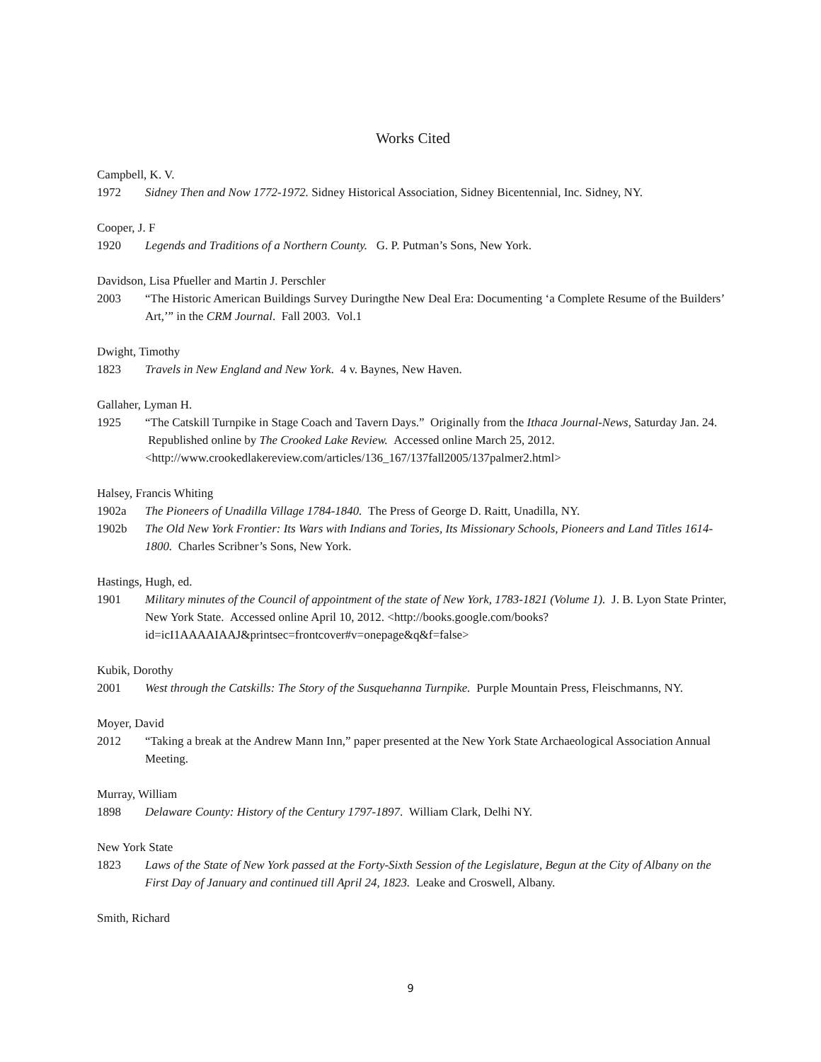Works Cited
Campbell, K. V.
1972 Sidney Then and Now 1772-1972. Sidney Historical Association, Sidney Bicentennial, Inc. Sidney, NY.
Cooper, J. F
1920 Legends and Traditions of a Northern County. G. P. Putman’s Sons, New York.
Davidson, Lisa Pfueller and Martin J. Perschler
2003 “The Historic American Buildings Survey Duringthe New Deal Era: Documenting ‘a Complete Resume of the Builders’ Art,’” in the CRM Journal. Fall 2003. Vol.1
Dwight, Timothy
1823 Travels in New England and New York. 4 v. Baynes, New Haven.
Gallaher, Lyman H.
1925 “The Catskill Turnpike in Stage Coach and Tavern Days.” Originally from the Ithaca Journal-News, Saturday Jan. 24. Republished online by The Crooked Lake Review. Accessed online March 25, 2012. <http://www.crookedlakereview.com/articles/136_167/137fall2005/137palmer2.html>
Halsey, Francis Whiting
1902a The Pioneers of Unadilla Village 1784-1840. The Press of George D. Raitt, Unadilla, NY.
1902b The Old New York Frontier: Its Wars with Indians and Tories, Its Missionary Schools, Pioneers and Land Titles 1614-1800. Charles Scribner’s Sons, New York.
Hastings, Hugh, ed.
1901 Military minutes of the Council of appointment of the state of New York, 1783-1821 (Volume 1). J. B. Lyon State Printer, New York State. Accessed online April 10, 2012. <http://books.google.com/books?id=icI1AAAAIAAJ&printsec=frontcover#v=onepage&q&f=false>
Kubik, Dorothy
2001 West through the Catskills: The Story of the Susquehanna Turnpike. Purple Mountain Press, Fleischmanns, NY.
Moyer, David
2012 “Taking a break at the Andrew Mann Inn,” paper presented at the New York State Archaeological Association Annual Meeting.
Murray, William
1898 Delaware County: History of the Century 1797-1897. William Clark, Delhi NY.
New York State
1823 Laws of the State of New York passed at the Forty-Sixth Session of the Legislature, Begun at the City of Albany on the First Day of January and continued till April 24, 1823. Leake and Croswell, Albany.
Smith, Richard
9